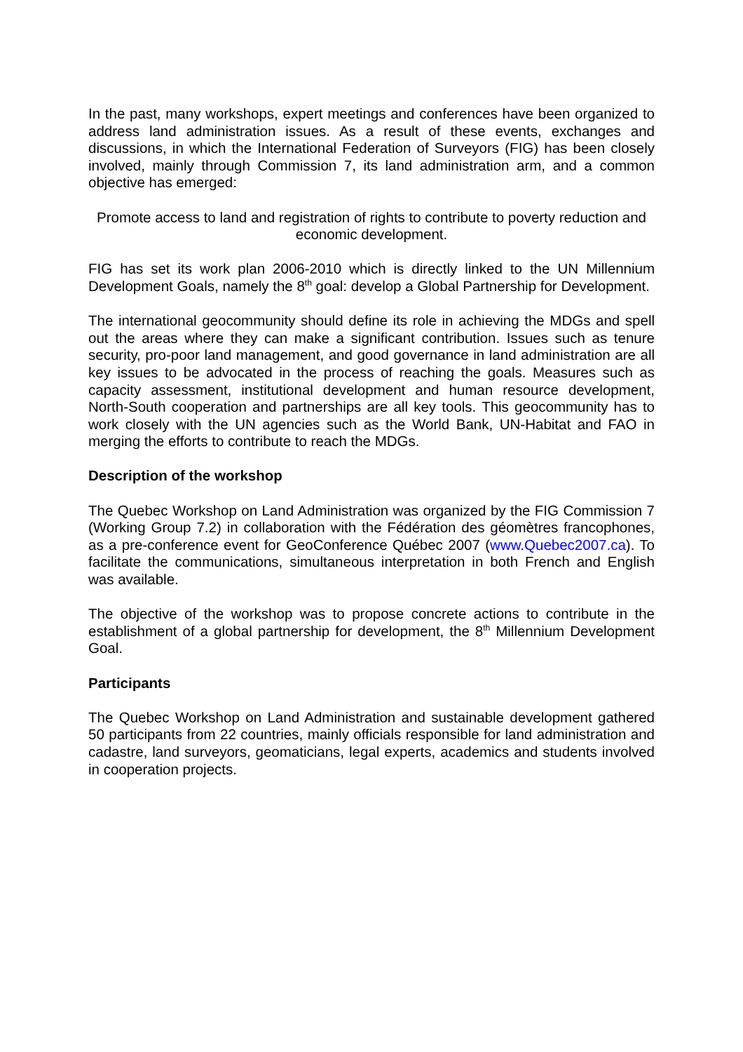In the past, many workshops, expert meetings and conferences have been organized to address land administration issues. As a result of these events, exchanges and discussions, in which the International Federation of Surveyors (FIG) has been closely involved, mainly through Commission 7, its land administration arm, and a common objective has emerged:
Promote access to land and registration of rights to contribute to poverty reduction and economic development.
FIG has set its work plan 2006-2010 which is directly linked to the UN Millennium Development Goals, namely the 8<sup>th</sup> goal: develop a Global Partnership for Development.
The international geocommunity should define its role in achieving the MDGs and spell out the areas where they can make a significant contribution. Issues such as tenure security, pro-poor land management, and good governance in land administration are all key issues to be advocated in the process of reaching the goals. Measures such as capacity assessment, institutional development and human resource development, North-South cooperation and partnerships are all key tools. This geocommunity has to work closely with the UN agencies such as the World Bank, UN-Habitat and FAO in merging the efforts to contribute to reach the MDGs.
Description of the workshop
The Quebec Workshop on Land Administration was organized by the FIG Commission 7 (Working Group 7.2) in collaboration with the Fédération des géomètres francophones, as a pre-conference event for GeoConference Québec 2007 (www.Quebec2007.ca). To facilitate the communications, simultaneous interpretation in both French and English was available.
The objective of the workshop was to propose concrete actions to contribute in the establishment of a global partnership for development, the 8<sup>th</sup> Millennium Development Goal.
Participants
The Quebec Workshop on Land Administration and sustainable development gathered 50 participants from 22 countries, mainly officials responsible for land administration and cadastre, land surveyors, geomaticians, legal experts, academics and students involved in cooperation projects.